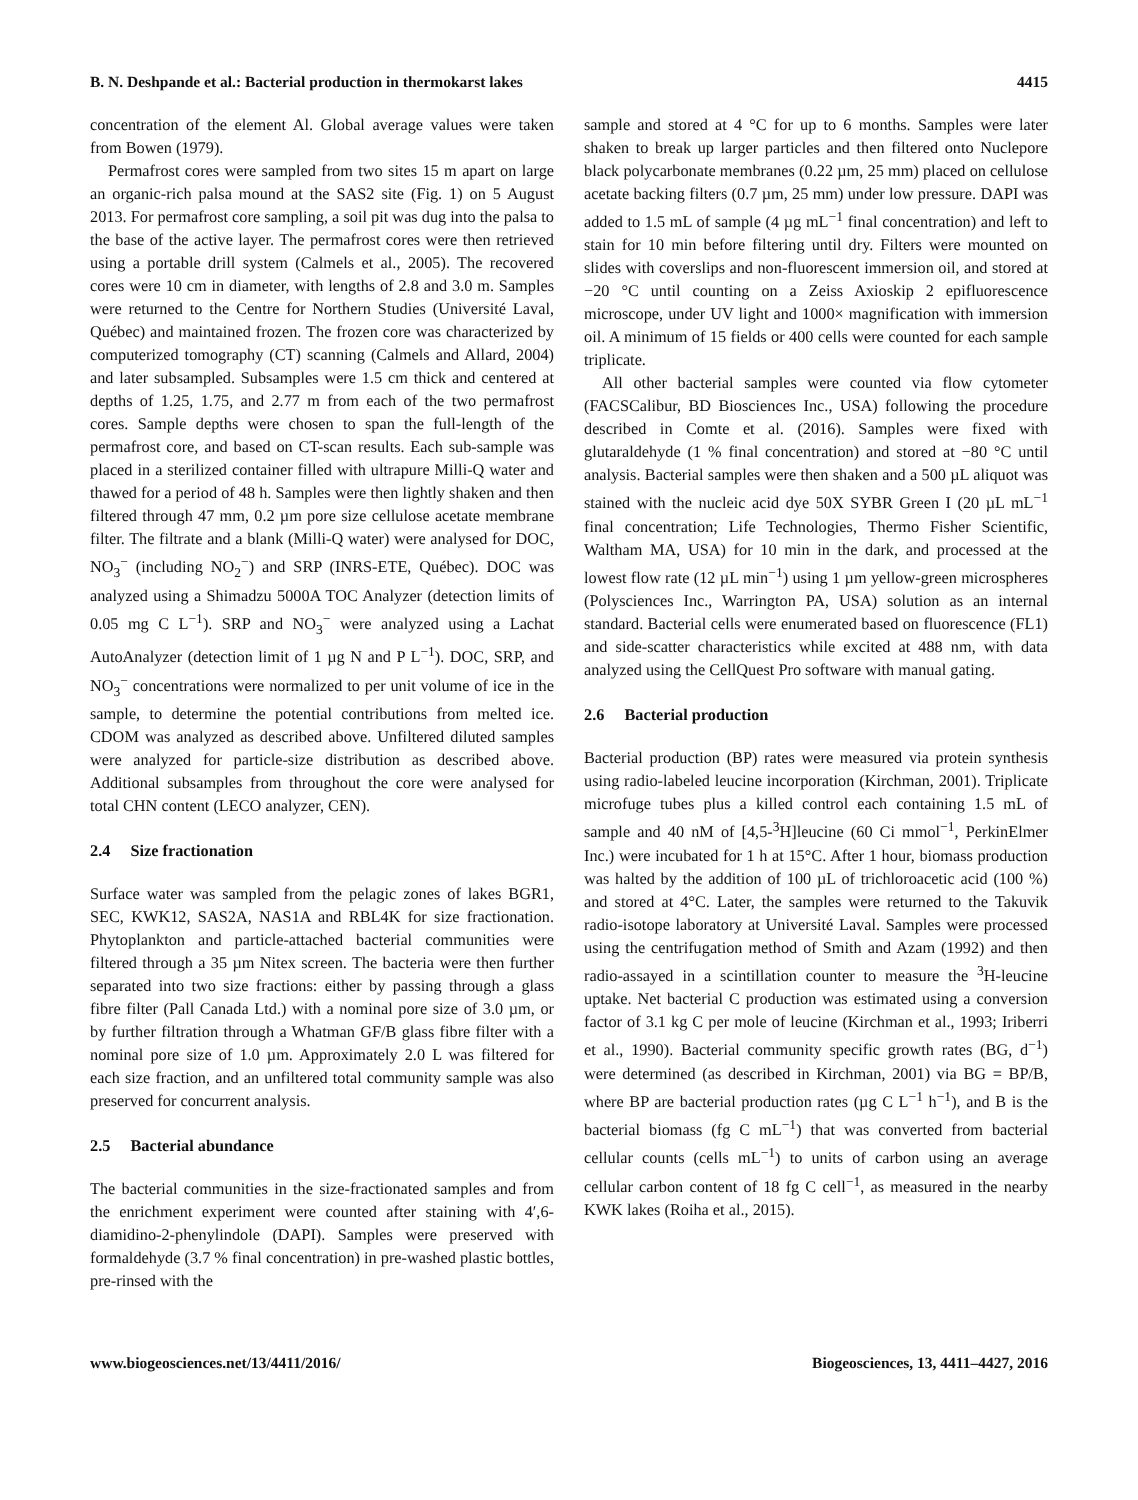B. N. Deshpande et al.: Bacterial production in thermokarst lakes 4415
concentration of the element Al. Global average values were taken from Bowen (1979).
Permafrost cores were sampled from two sites 15 m apart on large an organic-rich palsa mound at the SAS2 site (Fig. 1) on 5 August 2013. For permafrost core sampling, a soil pit was dug into the palsa to the base of the active layer. The permafrost cores were then retrieved using a portable drill system (Calmels et al., 2005). The recovered cores were 10 cm in diameter, with lengths of 2.8 and 3.0 m. Samples were returned to the Centre for Northern Studies (Université Laval, Québec) and maintained frozen. The frozen core was characterized by computerized tomography (CT) scanning (Calmels and Allard, 2004) and later subsampled. Subsamples were 1.5 cm thick and centered at depths of 1.25, 1.75, and 2.77 m from each of the two permafrost cores. Sample depths were chosen to span the full-length of the permafrost core, and based on CT-scan results. Each sub-sample was placed in a sterilized container filled with ultrapure Milli-Q water and thawed for a period of 48 h. Samples were then lightly shaken and then filtered through 47 mm, 0.2 µm pore size cellulose acetate membrane filter. The filtrate and a blank (Milli-Q water) were analysed for DOC, NO<sub>3</sub><sup>−</sup> (including NO<sub>2</sub><sup>−</sup>) and SRP (INRS-ETE, Québec). DOC was analyzed using a Shimadzu 5000A TOC Analyzer (detection limits of 0.05 mg C L<sup>−1</sup>). SRP and NO<sub>3</sub><sup>−</sup> were analyzed using a Lachat AutoAnalyzer (detection limit of 1 µg N and P L<sup>−1</sup>). DOC, SRP, and NO<sub>3</sub><sup>−</sup> concentrations were normalized to per unit volume of ice in the sample, to determine the potential contributions from melted ice. CDOM was analyzed as described above. Unfiltered diluted samples were analyzed for particle-size distribution as described above. Additional subsamples from throughout the core were analysed for total CHN content (LECO analyzer, CEN).
2.4 Size fractionation
Surface water was sampled from the pelagic zones of lakes BGR1, SEC, KWK12, SAS2A, NAS1A and RBL4K for size fractionation. Phytoplankton and particle-attached bacterial communities were filtered through a 35 µm Nitex screen. The bacteria were then further separated into two size fractions: either by passing through a glass fibre filter (Pall Canada Ltd.) with a nominal pore size of 3.0 µm, or by further filtration through a Whatman GF/B glass fibre filter with a nominal pore size of 1.0 µm. Approximately 2.0 L was filtered for each size fraction, and an unfiltered total community sample was also preserved for concurrent analysis.
2.5 Bacterial abundance
The bacterial communities in the size-fractionated samples and from the enrichment experiment were counted after staining with 4′,6-diamidino-2-phenylindole (DAPI). Samples were preserved with formaldehyde (3.7 % final concentration) in pre-washed plastic bottles, pre-rinsed with the
sample and stored at 4 °C for up to 6 months. Samples were later shaken to break up larger particles and then filtered onto Nuclepore black polycarbonate membranes (0.22 µm, 25 mm) placed on cellulose acetate backing filters (0.7 µm, 25 mm) under low pressure. DAPI was added to 1.5 mL of sample (4 µg mL<sup>−1</sup> final concentration) and left to stain for 10 min before filtering until dry. Filters were mounted on slides with coverslips and non-fluorescent immersion oil, and stored at −20 °C until counting on a Zeiss Axioskip 2 epifluorescence microscope, under UV light and 1000× magnification with immersion oil. A minimum of 15 fields or 400 cells were counted for each sample triplicate.
All other bacterial samples were counted via flow cytometer (FACSCalibur, BD Biosciences Inc., USA) following the procedure described in Comte et al. (2016). Samples were fixed with glutaraldehyde (1 % final concentration) and stored at −80 °C until analysis. Bacterial samples were then shaken and a 500 µL aliquot was stained with the nucleic acid dye 50X SYBR Green I (20 µL mL<sup>−1</sup> final concentration; Life Technologies, Thermo Fisher Scientific, Waltham MA, USA) for 10 min in the dark, and processed at the lowest flow rate (12 µL min<sup>−1</sup>) using 1 µm yellow-green microspheres (Polysciences Inc., Warrington PA, USA) solution as an internal standard. Bacterial cells were enumerated based on fluorescence (FL1) and side-scatter characteristics while excited at 488 nm, with data analyzed using the CellQuest Pro software with manual gating.
2.6 Bacterial production
Bacterial production (BP) rates were measured via protein synthesis using radio-labeled leucine incorporation (Kirchman, 2001). Triplicate microfuge tubes plus a killed control each containing 1.5 mL of sample and 40 nM of [4,5-<sup>3</sup>H]leucine (60 Ci mmol<sup>−1</sup>, PerkinElmer Inc.) were incubated for 1 h at 15°C. After 1 hour, biomass production was halted by the addition of 100 µL of trichloroacetic acid (100 %) and stored at 4°C. Later, the samples were returned to the Takuvik radio-isotope laboratory at Université Laval. Samples were processed using the centrifugation method of Smith and Azam (1992) and then radio-assayed in a scintillation counter to measure the <sup>3</sup>H-leucine uptake. Net bacterial C production was estimated using a conversion factor of 3.1 kg C per mole of leucine (Kirchman et al., 1993; Iriberri et al., 1990). Bacterial community specific growth rates (BG, d<sup>−1</sup>) were determined (as described in Kirchman, 2001) via BG = BP/B, where BP are bacterial production rates (µg C L<sup>−1</sup> h<sup>−1</sup>), and B is the bacterial biomass (fg C mL<sup>−1</sup>) that was converted from bacterial cellular counts (cells mL<sup>−1</sup>) to units of carbon using an average cellular carbon content of 18 fg C cell<sup>−1</sup>, as measured in the nearby KWK lakes (Roiha et al., 2015).
www.biogeosciences.net/13/4411/2016/ Biogeosciences, 13, 4411–4427, 2016